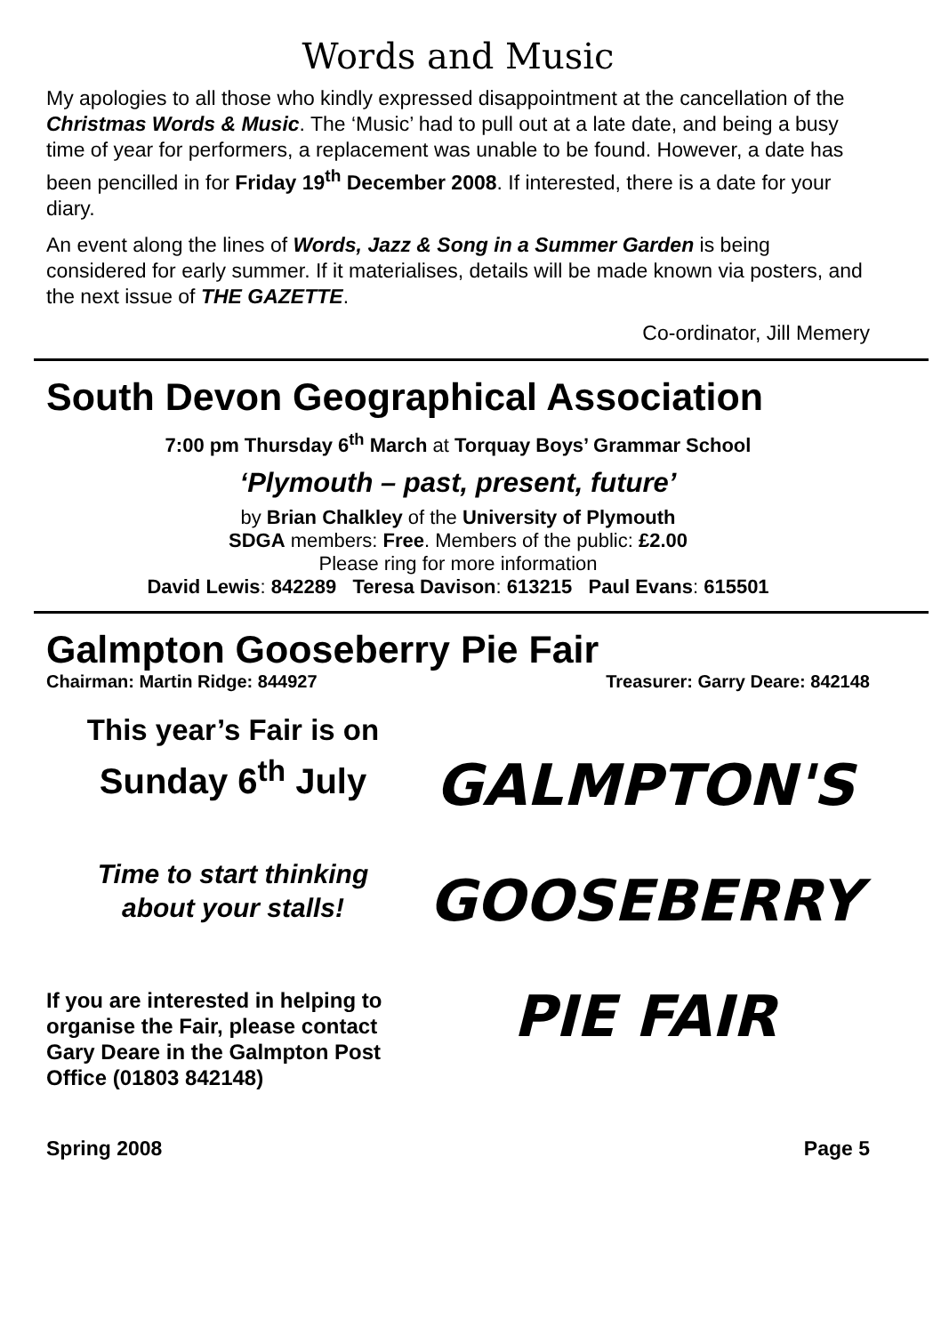Words and Music
My apologies to all those who kindly expressed disappointment at the cancellation of the Christmas Words & Music. The ‘Music’ had to pull out at a late date, and being a busy time of year for performers, a replacement was unable to be found. However, a date has been pencilled in for Friday 19<sup>th</sup> December 2008. If interested, there is a date for your diary.
An event along the lines of Words, Jazz & Song in a Summer Garden is being considered for early summer. If it materialises, details will be made known via posters, and the next issue of THE GAZETTE.
Co-ordinator, Jill Memery
South Devon Geographical Association
7:00 pm Thursday 6<sup>th</sup> March at Torquay Boys’ Grammar School
‘Plymouth – past, present, future’
by Brian Chalkley of the University of Plymouth
SDGA members: Free. Members of the public: £2.00
Please ring for more information
David Lewis: 842289 Teresa Davison: 613215 Paul Evans: 615501
Galmpton Gooseberry Pie Fair
Chairman: Martin Ridge: 844927 Treasurer: Garry Deare: 842148
This year’s Fair is on
Sunday 6<sup>th</sup> July
Time to start thinking
about your stalls!
If you are interested in helping to organise the Fair, please contact Gary Deare in the Galmpton Post Office (01803 842148)
GALMPTON'S
GOOSEBERRY
PIE FAIR
Spring 2008 Page 5